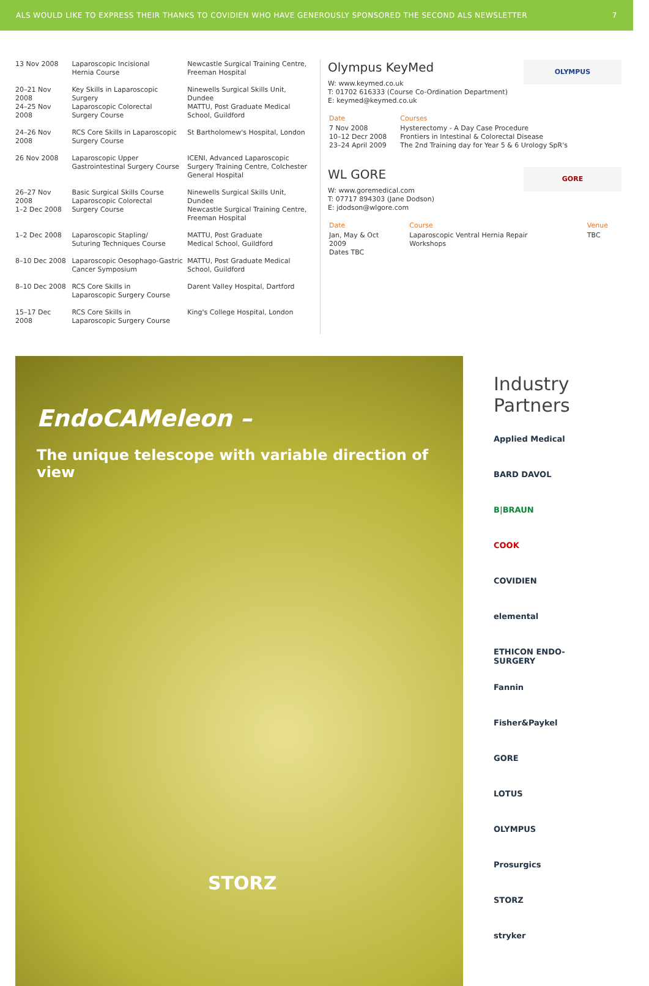ALS WOULD LIKE TO EXPRESS THEIR THANKS TO COVIDIEN WHO HAVE GENEROUSLY SPONSORED THE SECOND ALS NEWSLETTER 7
| 13 Nov 2008 | Laparoscopic Incisional Hernia Course | Newcastle Surgical Training Centre, Freeman Hospital |
| 20–21 Nov 2008 24–25 Nov 2008 | Key Skills in Laparoscopic Surgery Laparoscopic Colorectal Surgery Course | Ninewells Surgical Skills Unit, Dundee MATTU, Post Graduate Medical School, Guildford |
| 24–26 Nov 2008 | RCS Core Skills in Laparoscopic Surgery Course | St Bartholomew's Hospital, London |
| 26 Nov 2008 | Laparoscopic Upper Gastrointestinal Surgery Course | ICENI, Advanced Laparoscopic Surgery Training Centre, Colchester General Hospital |
| 26–27 Nov 2008 1–2 Dec 2008 | Basic Surgical Skills Course Laparoscopic Colorectal Surgery Course | Ninewells Surgical Skills Unit, Dundee Newcastle Surgical Training Centre, Freeman Hospital |
| 1–2 Dec 2008 | Laparoscopic Stapling/ Suturing Techniques Course | MATTU, Post Graduate Medical School, Guildford |
| 8–10 Dec 2008 | Laparoscopic Oesophago-Gastric Cancer Symposium | MATTU, Post Graduate Medical School, Guildford |
| 8–10 Dec 2008 | RCS Core Skills in Laparoscopic Surgery Course | Darent Valley Hospital, Dartford |
| 15–17 Dec 2008 | RCS Core Skills in Laparoscopic Surgery Course | King's College Hospital, London |
OLYMPUS
Olympus KeyMed
W: www.keymed.co.uk
T: 01702 616333 (Course Co-Ordination Department)
E: keymed@keymed.co.uk
| Date | Courses |
| 7 Nov 2008 10–12 Decr 2008 23–24 April 2009 | Hysterectomy - A Day Case Procedure Frontiers in Intestinal & Colorectal Disease The 2nd Training day for Year 5 & 6 Urology SpR's |
GORE
WL GORE
W: www.goremedical.com
T: 07717 894303 (Jane Dodson)
E: jdodson@wlgore.com
| Date | Course | Venue |
| Jan, May & Oct 2009 Dates TBC | Laparoscopic Ventral Hernia Repair Workshops | TBC |
EndoCAMeleon –
The unique telescope with variable direction of view
STORZ
Industry Partners
Applied Medical
BARD DAVOL
B|BRAUN
COOK
COVIDIEN
elemental
ETHICON ENDO-SURGERY
Fannin
Fisher&Paykel
GORE
LOTUS
OLYMPUS
Prosurgics
STORZ
stryker